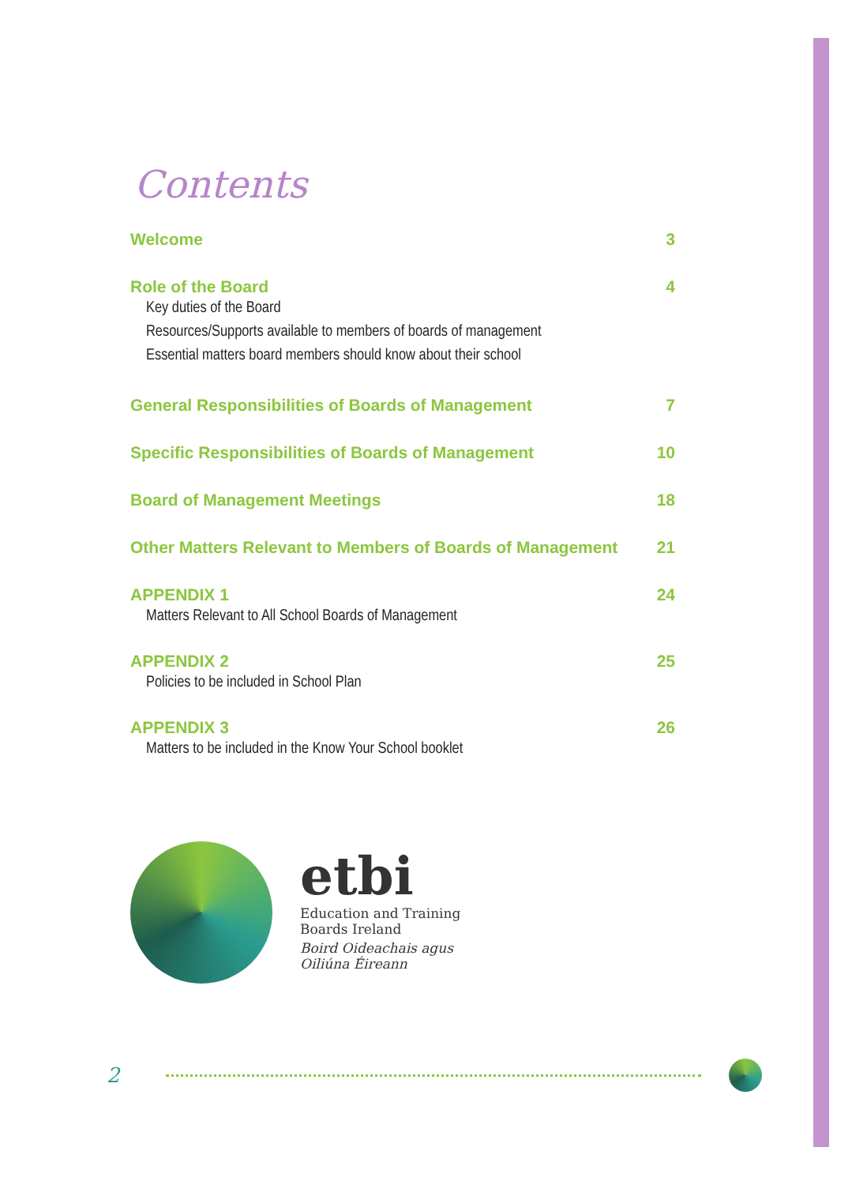Contents
Welcome 3
Role of the Board 4
Key duties of the Board
Resources/Supports available to members of boards of management
Essential matters board members should know about their school
General Responsibilities of Boards of Management 7
Specific Responsibilities of Boards of Management 10
Board of Management Meetings 18
Other Matters Relevant to Members of Boards of Management 21
APPENDIX 1 24
Matters Relevant to All School Boards of Management
APPENDIX 2 25
Policies to be included in School Plan
APPENDIX 3 26
Matters to be included in the Know Your School booklet
etbi
Education and Training
Boards Ireland
Boird Oideachais agus
Oiliúna Éireann
2